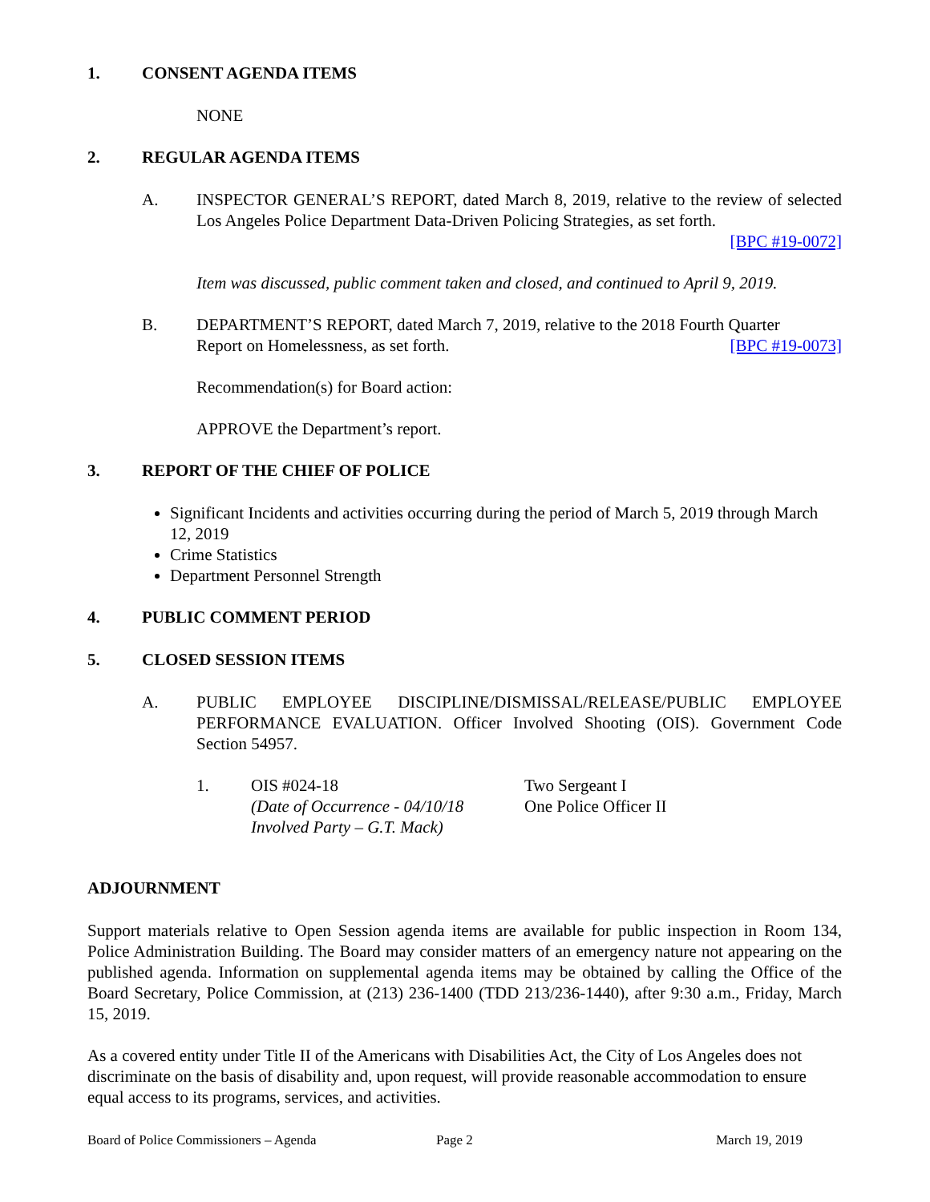1. CONSENT AGENDA ITEMS
NONE
2. REGULAR AGENDA ITEMS
A. INSPECTOR GENERAL’S REPORT, dated March 8, 2019, relative to the review of selected Los Angeles Police Department Data-Driven Policing Strategies, as set forth.
[BPC #19-0072]
Item was discussed, public comment taken and closed, and continued to April 9, 2019.
B. DEPARTMENT’S REPORT, dated March 7, 2019, relative to the 2018 Fourth Quarter
Report on Homelessness, as set forth. [BPC #19-0073]
Recommendation(s) for Board action:
APPROVE the Department’s report.
3. REPORT OF THE CHIEF OF POLICE
Significant Incidents and activities occurring during the period of March 5, 2019 through March 12, 2019
Crime Statistics
Department Personnel Strength
4. PUBLIC COMMENT PERIOD
5. CLOSED SESSION ITEMS
A. PUBLIC EMPLOYEE DISCIPLINE/DISMISSAL/RELEASE/PUBLIC EMPLOYEE PERFORMANCE EVALUATION. Officer Involved Shooting (OIS). Government Code Section 54957.
1. OIS #024-18
(Date of Occurrence - 04/10/18
Involved Party – G.T. Mack)
Two Sergeant I
One Police Officer II
ADJOURNMENT
Support materials relative to Open Session agenda items are available for public inspection in Room 134, Police Administration Building. The Board may consider matters of an emergency nature not appearing on the published agenda. Information on supplemental agenda items may be obtained by calling the Office of the Board Secretary, Police Commission, at (213) 236-1400 (TDD 213/236-1440), after 9:30 a.m., Friday, March 15, 2019.
As a covered entity under Title II of the Americans with Disabilities Act, the City of Los Angeles does not discriminate on the basis of disability and, upon request, will provide reasonable accommodation to ensure equal access to its programs, services, and activities.
Board of Police Commissioners – Agenda Page 2 March 19, 2019